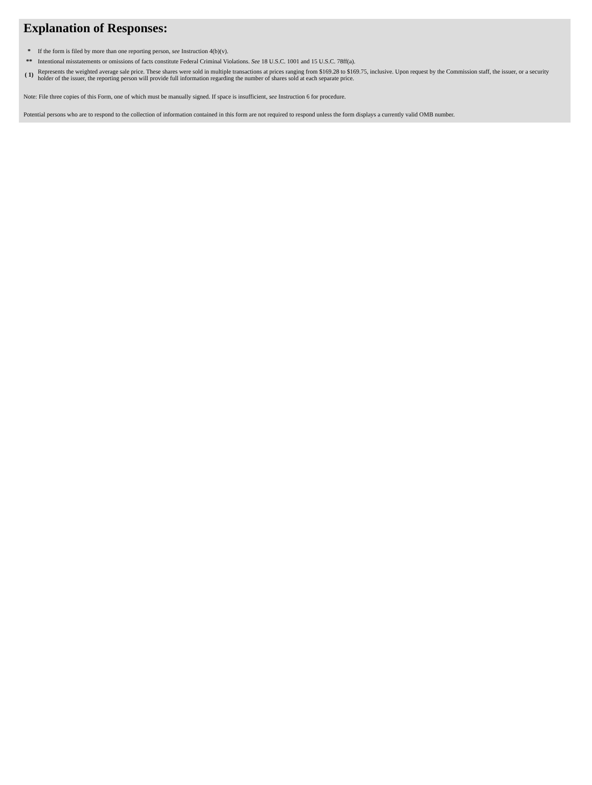Explanation of Responses:
| * | If the form is filed by more than one reporting person, see Instruction 4(b)(v). |
| ** | Intentional misstatements or omissions of facts constitute Federal Criminal Violations. See 18 U.S.C. 1001 and 15 U.S.C. 78ff(a). |
| ( 1) | Represents the weighted average sale price. These shares were sold in multiple transactions at prices ranging from $169.28 to $169.75, inclusive. Upon request by the Commission staff, the issuer, or a security holder of the issuer, the reporting person will provide full information regarding the number of shares sold at each separate price. |
Note: File three copies of this Form, one of which must be manually signed. If space is insufficient, see Instruction 6 for procedure.
Potential persons who are to respond to the collection of information contained in this form are not required to respond unless the form displays a currently valid OMB number.